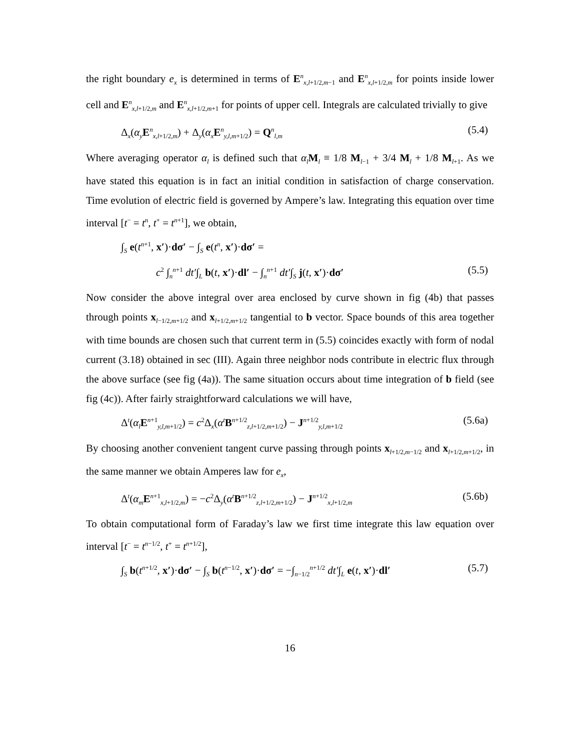the right boundary e<sub>x</sub> is determined in terms of E<sup>n</sup><sub>x,l+1/2,m−1</sub> and E<sup>n</sup><sub>x,l+1/2,m</sub> for points inside lower cell and E<sup>n</sup><sub>x,l+1/2,m</sub> and E<sup>n</sup><sub>x,l+1/2,m+1</sub> for points of upper cell. Integrals are calculated trivially to give
Δ<sub>x</sub>(α<sub>y</sub> E<sup>n</sup><sub>x,l+1/2,m</sub>) + Δ<sub>y</sub>(α<sub>x</sub> E<sup>n</sup><sub>y,l,m+1/2</sub>) = Q<sup>n</sup><sub>l,m</sub> (5.4)
Where averaging operator α<sub>l</sub> is defined such that α<sub>l</sub> M<sub>l</sub> ≡ 1/8 M<sub>l−1</sub> + 3/4 M<sub>l</sub> + 1/8 M<sub>l+1</sub>. As we have stated this equation is in fact an initial condition in satisfaction of charge conservation. Time evolution of electric field is governed by Ampere’s law. Integrating this equation over time interval [t<sup>−</sup> = t<sup>n</sup>, t<sup>+</sup> = t<sup>n+1</sup>], we obtain,
∫<sub>S</sub> e(t<sup>n+1</sup>, x′)·dσ′ − ∫<sub>S</sub> e(t<sup>n</sup>, x′)·dσ′ =
c<sup>2</sup> ∫<sub>n</sub><sup>n+1</sup> dt′∫<sub>L</sub> b(t, x′)·dl′ − ∫<sub>n</sub><sup>n+1</sup> dt′∫<sub>S</sub> j(t, x′)·dσ′ (5.5)
Now consider the above integral over area enclosed by curve shown in fig (4b) that passes through points x<sub>l−1/2,m+1/2</sub> and x<sub>l+1/2,m+1/2</sub> tangential to b vector. Space bounds of this area together with time bounds are chosen such that current term in (5.5) coincides exactly with form of nodal current (3.18) obtained in sec (III). Again three neighbor nods contribute in electric flux through the above surface (see fig (4a)). The same situation occurs about time integration of b field (see fig (4c)). After fairly straightforward calculations we will have,
Δ<sup>t</sup>(α<sub>l</sub> E<sup>n+1</sup><sub>y,l,m+1/2</sub>) = c<sup>2</sup>Δ<sub>x</sub>(α<sup>t</sup> B<sup>n+1/2</sup><sub>z,l+1/2,m+1/2</sub>) − J<sup>n+1/2</sup><sub>y,l,m+1/2</sub> (5.6a)
By choosing another convenient tangent curve passing through points x<sub>l+1/2,m−1/2</sub> and x<sub>l+1/2,m+1/2</sub>, in the same manner we obtain Amperes law for e<sub>x</sub>,
Δ<sup>t</sup>(α<sub>m</sub> E<sup>n+1</sup><sub>x,l+1/2,m</sub>) = −c<sup>2</sup>Δ<sub>y</sub>(α<sup>t</sup> B<sup>n+1/2</sup><sub>z,l+1/2,m+1/2</sub>) − J<sup>n+1/2</sup><sub>x,l+1/2,m</sub> (5.6b)
To obtain computational form of Faraday’s law we first time integrate this law equation over interval [t<sup>−</sup> = t<sup>n−1/2</sup>, t<sup>+</sup> = t<sup>n+1/2</sup>],
∫<sub>S</sub> b(t<sup>n+1/2</sup>, x′)·dσ′ − ∫<sub>S</sub> b(t<sup>n−1/2</sup>, x′)·dσ′ = −∫<sub>n−1/2</sub><sup>n+1/2</sup> dt′∫<sub>L</sub> e(t, x′)·dl′ (5.7)
16